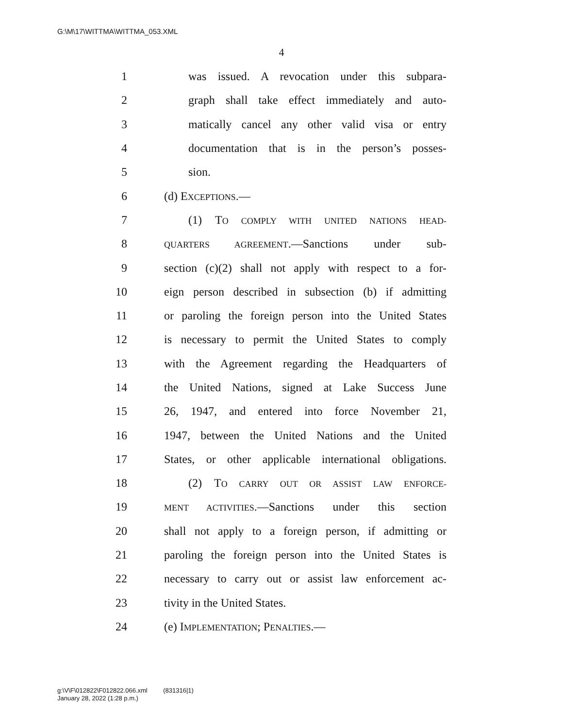G:\M\17\WITTMA\WITTMA_053.XML
4
1 was issued. A revocation under this subpara-
2 graph shall take effect immediately and auto-
3 matically cancel any other valid visa or entry
4 documentation that is in the person’s posses-
5 sion.
6 (d) EXCEPTIONS.—
7 (1) TO COMPLY WITH UNITED NATIONS HEAD-
8 QUARTERS AGREEMENT.—Sanctions under sub-
9 section (c)(2) shall not apply with respect to a for-
10 eign person described in subsection (b) if admitting
11 or paroling the foreign person into the United States
12 is necessary to permit the United States to comply
13 with the Agreement regarding the Headquarters of
14 the United Nations, signed at Lake Success June
15 26, 1947, and entered into force November 21,
16 1947, between the United Nations and the United
17 States, or other applicable international obligations.
18 (2) TO CARRY OUT OR ASSIST LAW ENFORCE-
19 MENT ACTIVITIES.—Sanctions under this section
20 shall not apply to a foreign person, if admitting or
21 paroling the foreign person into the United States is
22 necessary to carry out or assist law enforcement ac-
23 tivity in the United States.
24 (e) IMPLEMENTATION; PENALTIES.—
g:\V\F\012822\F012822.066.xml (831316|1)
January 28, 2022 (1:28 p.m.)